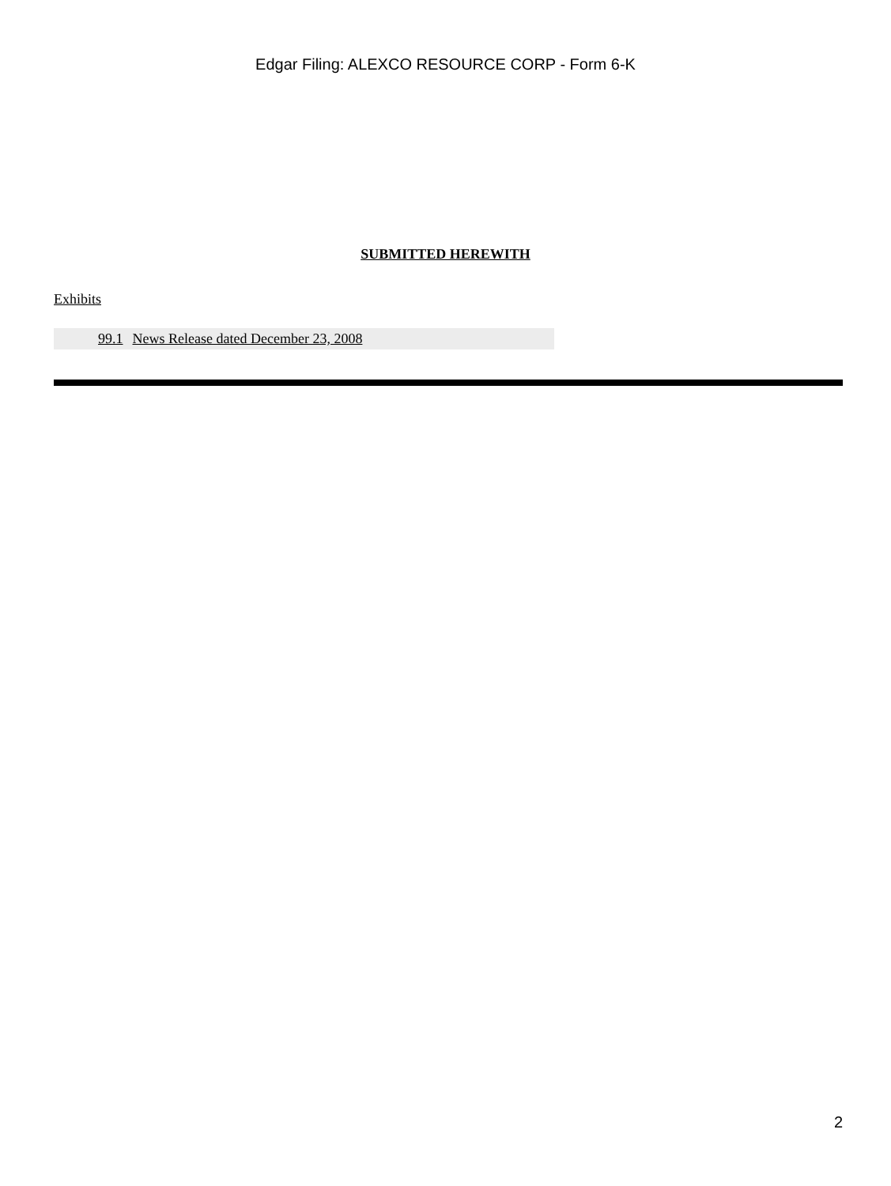Edgar Filing: ALEXCO RESOURCE CORP - Form 6-K
SUBMITTED HEREWITH
Exhibits
| | 99.1 | News Release dated December 23, 2008 |
2